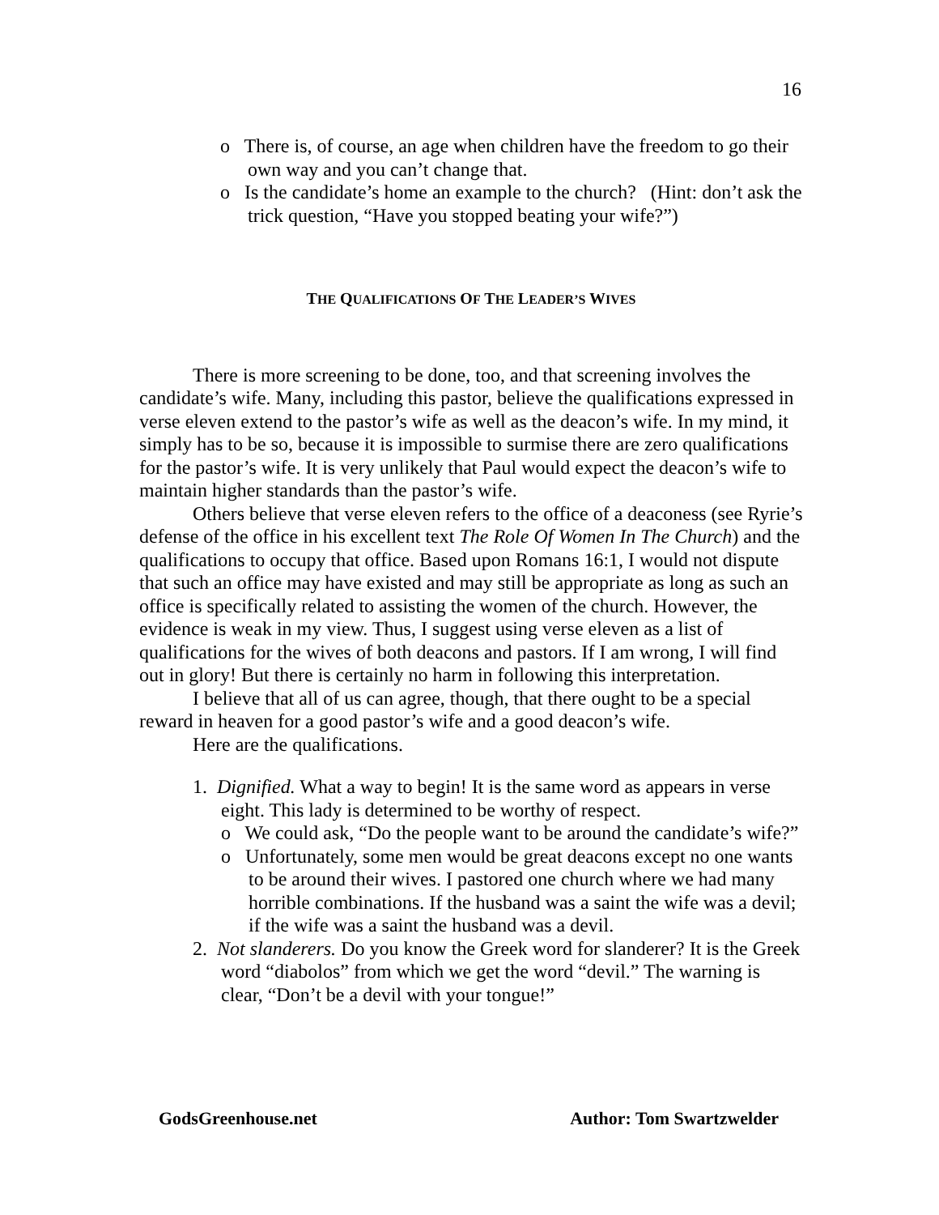16
o There is, of course, an age when children have the freedom to go their own way and you can’t change that.
o Is the candidate’s home an example to the church? (Hint: don’t ask the trick question, “Have you stopped beating your wife?”)
THE QUALIFICATIONS OF THE LEADER’S WIVES
There is more screening to be done, too, and that screening involves the candidate’s wife. Many, including this pastor, believe the qualifications expressed in verse eleven extend to the pastor’s wife as well as the deacon’s wife. In my mind, it simply has to be so, because it is impossible to surmise there are zero qualifications for the pastor’s wife. It is very unlikely that Paul would expect the deacon’s wife to maintain higher standards than the pastor’s wife.
Others believe that verse eleven refers to the office of a deaconess (see Ryrie’s defense of the office in his excellent text The Role Of Women In The Church) and the qualifications to occupy that office. Based upon Romans 16:1, I would not dispute that such an office may have existed and may still be appropriate as long as such an office is specifically related to assisting the women of the church. However, the evidence is weak in my view. Thus, I suggest using verse eleven as a list of qualifications for the wives of both deacons and pastors. If I am wrong, I will find out in glory! But there is certainly no harm in following this interpretation.
I believe that all of us can agree, though, that there ought to be a special reward in heaven for a good pastor’s wife and a good deacon’s wife.
Here are the qualifications.
1. Dignified. What a way to begin! It is the same word as appears in verse eight. This lady is determined to be worthy of respect.
o We could ask, “Do the people want to be around the candidate’s wife?”
o Unfortunately, some men would be great deacons except no one wants to be around their wives. I pastored one church where we had many horrible combinations. If the husband was a saint the wife was a devil; if the wife was a saint the husband was a devil.
2. Not slanderers. Do you know the Greek word for slanderer? It is the Greek word “diabolos” from which we get the word “devil.” The warning is clear, “Don’t be a devil with your tongue!”
GodsGreenhouse.net Author: Tom Swartzwelder